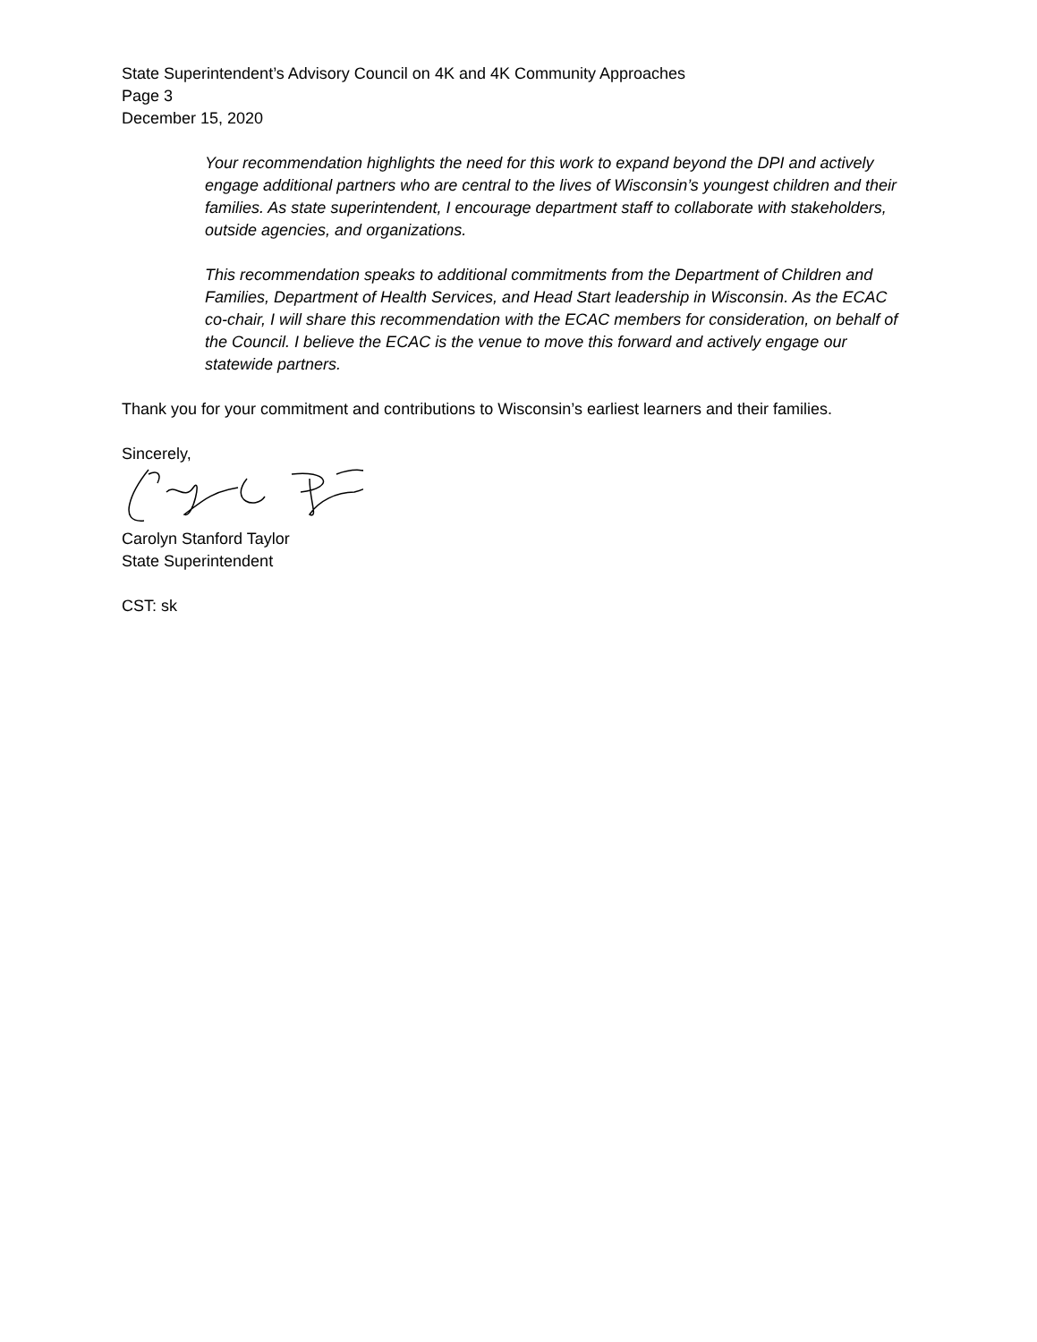State Superintendent’s Advisory Council on 4K and 4K Community Approaches
Page 3
December 15, 2020
Your recommendation highlights the need for this work to expand beyond the DPI and actively engage additional partners who are central to the lives of Wisconsin’s youngest children and their families. As state superintendent, I encourage department staff to collaborate with stakeholders, outside agencies, and organizations.
This recommendation speaks to additional commitments from the Department of Children and Families, Department of Health Services, and Head Start leadership in Wisconsin. As the ECAC co-chair, I will share this recommendation with the ECAC members for consideration, on behalf of the Council. I believe the ECAC is the venue to move this forward and actively engage our statewide partners.
Thank you for your commitment and contributions to Wisconsin’s earliest learners and their families.
Sincerely,
Carolyn Stanford Taylor
State Superintendent
CST: sk